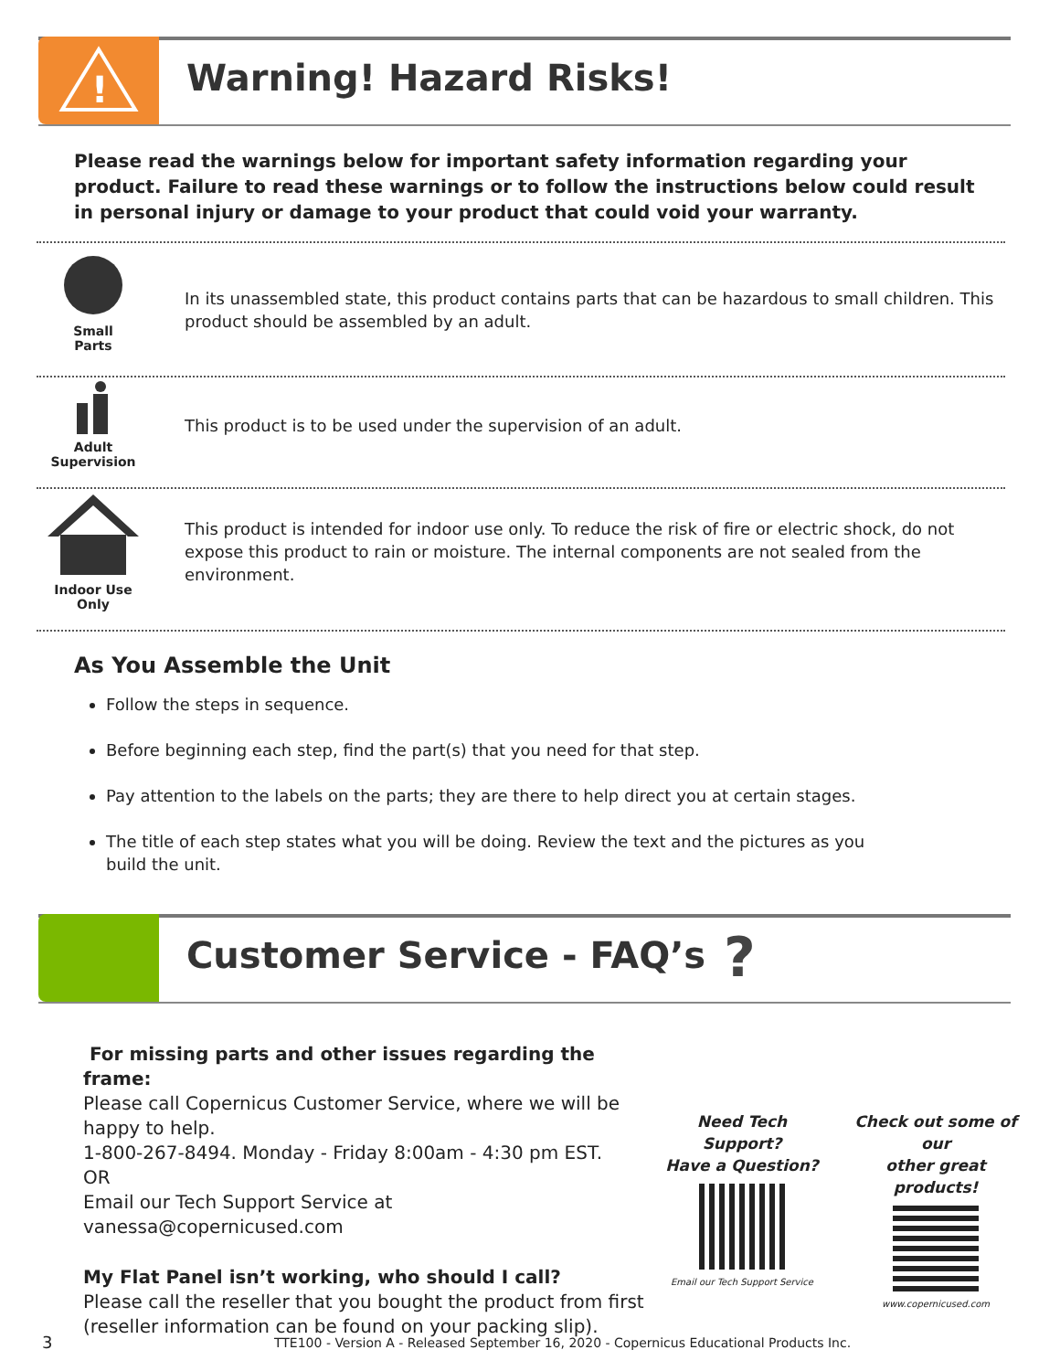!
Warning! Hazard Risks!
Please read the warnings below for important safety information regarding your product. Failure to read these warnings or to follow the instructions below could result in personal injury or damage to your product that could void your warranty.
Small
Parts
In its unassembled state, this product contains parts that can be hazardous to small children. This product should be assembled by an adult.
Adult
Supervision
This product is to be used under the supervision of an adult.
Indoor Use
Only
This product is intended for indoor use only. To reduce the risk of fire or electric shock, do not expose this product to rain or moisture. The internal components are not sealed from the environment.
As You Assemble the Unit
Follow the steps in sequence.
Before beginning each step, find the part(s) that you need for that step.
Pay attention to the labels on the parts; they are there to help direct you at certain stages.
The title of each step states what you will be doing. Review the text and the pictures as you build the unit.
Customer Service - FAQ’s ?
For missing parts and other issues regarding the frame:
Please call Copernicus Customer Service, where we will be happy to help.
1-800-267-8494. Monday - Friday 8:00am - 4:30 pm EST.
OR
Email our Tech Support Service at vanessa@copernicused.com
My Flat Panel isn’t working, who should I call?
Please call the reseller that you bought the product from first (reseller information can be found on your packing slip).
Need Tech Support?
Have a Question?
Email our Tech Support Service
Check out some of our
other great products!
www.copernicused.com
3
TTE100 - Version A - Released September 16, 2020 - Copernicus Educational Products Inc.